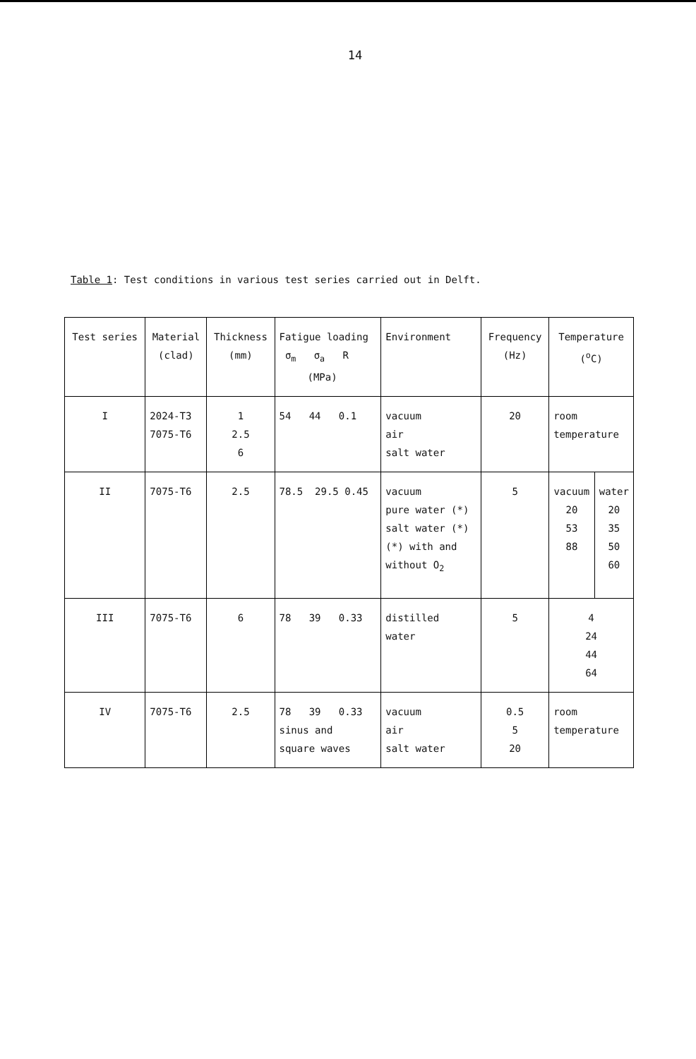14
Table 1: Test conditions in various test series carried out in Delft.
| Test series | Material (clad) | Thickness (mm) | Fatigue loading σ<sub>m</sub> σ<sub>a</sub> R (MPa) | Environment | Frequency (Hz) | Temperature (<sup>o</sup>C) |
| I | 2024-T3 7075-T6 | 1 2.5 6 | 54 44 0.1 | vacuum air salt water | 20 | room temperature |
| II | 7075-T6 | 2.5 | 78.5 29.5 0.45 | vacuum pure water (*) salt water (*) (*) with and without O<sub>2</sub> | 5 | / vacuum 20 53 88 / water 20 35 50 60 / |
| III | 7075-T6 | 6 | 78 39 0.33 | distilled water | 5 | 4 24 44 64 |
| IV | 7075-T6 | 2.5 | 78 39 0.33 sinus and square waves | vacuum air salt water | 0.5 5 20 | room temperature |